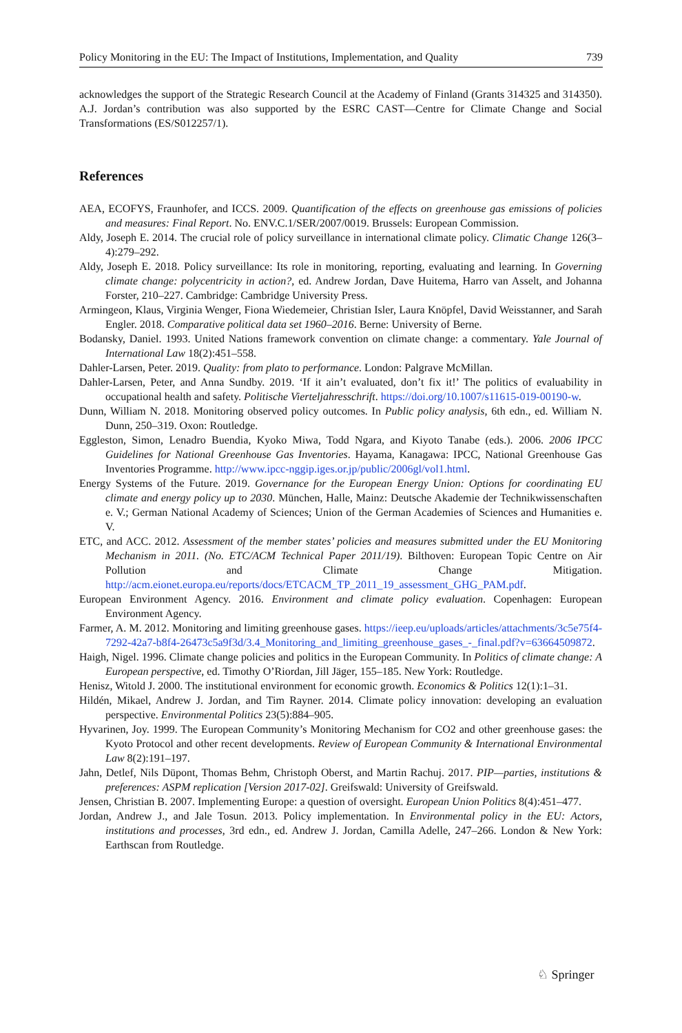Policy Monitoring in the EU: The Impact of Institutions, Implementation, and Quality 739
acknowledges the support of the Strategic Research Council at the Academy of Finland (Grants 314325 and 314350). A.J. Jordan’s contribution was also supported by the ESRC CAST—Centre for Climate Change and Social Transformations (ES/S012257/1).
References
AEA, ECOFYS, Fraunhofer, and ICCS. 2009. Quantification of the effects on greenhouse gas emissions of policies and measures: Final Report. No. ENV.C.1/SER/2007/0019. Brussels: European Commission.
Aldy, Joseph E. 2014. The crucial role of policy surveillance in international climate policy. Climatic Change 126(3–4):279–292.
Aldy, Joseph E. 2018. Policy surveillance: Its role in monitoring, reporting, evaluating and learning. In Governing climate change: polycentricity in action?, ed. Andrew Jordan, Dave Huitema, Harro van Asselt, and Johanna Forster, 210–227. Cambridge: Cambridge University Press.
Armingeon, Klaus, Virginia Wenger, Fiona Wiedemeier, Christian Isler, Laura Knöpfel, David Weisstanner, and Sarah Engler. 2018. Comparative political data set 1960–2016. Berne: University of Berne.
Bodansky, Daniel. 1993. United Nations framework convention on climate change: a commentary. Yale Journal of International Law 18(2):451–558.
Dahler-Larsen, Peter. 2019. Quality: from plato to performance. London: Palgrave McMillan.
Dahler-Larsen, Peter, and Anna Sundby. 2019. ‘If it ain’t evaluated, don’t fix it!’ The politics of evaluability in occupational health and safety. Politische Vierteljahresschrift. https://doi.org/10.1007/s11615-019-00190-w.
Dunn, William N. 2018. Monitoring observed policy outcomes. In Public policy analysis, 6th edn., ed. William N. Dunn, 250–319. Oxon: Routledge.
Eggleston, Simon, Lenadro Buendia, Kyoko Miwa, Todd Ngara, and Kiyoto Tanabe (eds.). 2006. 2006 IPCC Guidelines for National Greenhouse Gas Inventories. Hayama, Kanagawa: IPCC, National Greenhouse Gas Inventories Programme. http://www.ipcc-nggip.iges.or.jp/public/2006gl/vol1.html.
Energy Systems of the Future. 2019. Governance for the European Energy Union: Options for coordinating EU climate and energy policy up to 2030. München, Halle, Mainz: Deutsche Akademie der Technikwissenschaften e. V.; German National Academy of Sciences; Union of the German Academies of Sciences and Humanities e. V.
ETC, and ACC. 2012. Assessment of the member states’ policies and measures submitted under the EU Monitoring Mechanism in 2011. (No. ETC/ACM Technical Paper 2011/19). Bilthoven: European Topic Centre on Air Pollution and Climate Change Mitigation. http://acm.eionet.europa.eu/reports/docs/ETCACM_TP_2011_19_assessment_GHG_PAM.pdf.
European Environment Agency. 2016. Environment and climate policy evaluation. Copenhagen: European Environment Agency.
Farmer, A. M. 2012. Monitoring and limiting greenhouse gases. https://ieep.eu/uploads/articles/attachments/3c5e75f4-7292-42a7-b8f4-26473c5a9f3d/3.4_Monitoring_and_limiting_greenhouse_gases_-_final.pdf?v=63664509872.
Haigh, Nigel. 1996. Climate change policies and politics in the European Community. In Politics of climate change: A European perspective, ed. Timothy O’Riordan, Jill Jäger, 155–185. New York: Routledge.
Henisz, Witold J. 2000. The institutional environment for economic growth. Economics & Politics 12(1):1–31.
Hildén, Mikael, Andrew J. Jordan, and Tim Rayner. 2014. Climate policy innovation: developing an evaluation perspective. Environmental Politics 23(5):884–905.
Hyvarinen, Joy. 1999. The European Community’s Monitoring Mechanism for CO2 and other greenhouse gases: the Kyoto Protocol and other recent developments. Review of European Community & International Environmental Law 8(2):191–197.
Jahn, Detlef, Nils Düpont, Thomas Behm, Christoph Oberst, and Martin Rachuj. 2017. PIP—parties, institutions & preferences: ASPM replication [Version 2017-02]. Greifswald: University of Greifswald.
Jensen, Christian B. 2007. Implementing Europe: a question of oversight. European Union Politics 8(4):451–477.
Jordan, Andrew J., and Jale Tosun. 2013. Policy implementation. In Environmental policy in the EU: Actors, institutions and processes, 3rd edn., ed. Andrew J. Jordan, Camilla Adelle, 247–266. London & New York: Earthscan from Routledge.
♘ Springer